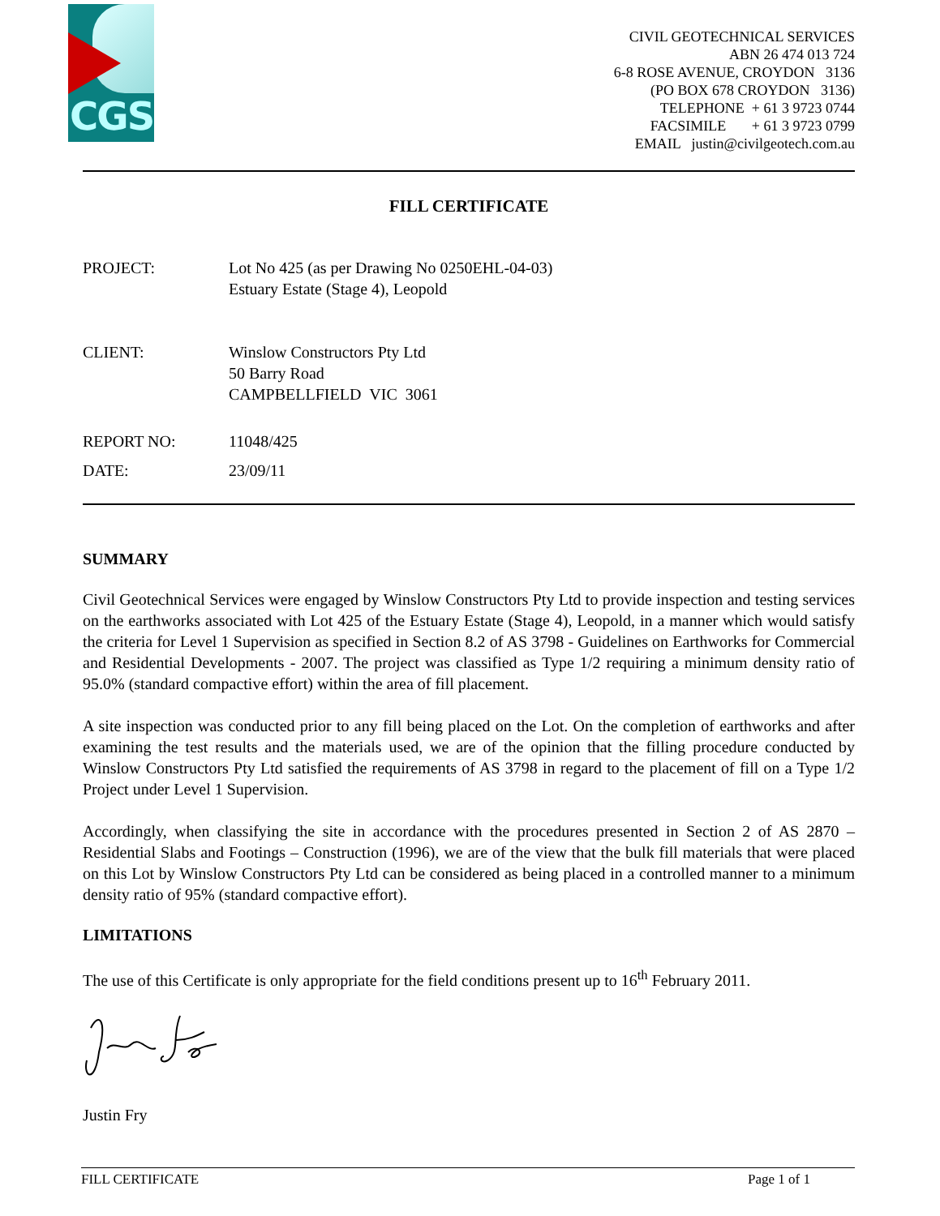CGS
CIVIL GEOTECHNICAL SERVICES
ABN 26 474 013 724
6-8 ROSE AVENUE, CROYDON 3136
(PO BOX 678 CROYDON 3136)
TELEPHONE + 61 3 9723 0744
FACSIMILE + 61 3 9723 0799
EMAIL justin@civilgeotech.com.au
FILL CERTIFICATE
PROJECT: Lot No 425 (as per Drawing No 0250EHL-04-03)
Estuary Estate (Stage 4), Leopold
CLIENT: Winslow Constructors Pty Ltd
50 Barry Road
CAMPBELLFIELD VIC 3061
REPORT NO: 11048/425
DATE: 23/09/11
SUMMARY
Civil Geotechnical Services were engaged by Winslow Constructors Pty Ltd to provide inspection and testing services on the earthworks associated with Lot 425 of the Estuary Estate (Stage 4), Leopold, in a manner which would satisfy the criteria for Level 1 Supervision as specified in Section 8.2 of AS 3798 - Guidelines on Earthworks for Commercial and Residential Developments - 2007. The project was classified as Type 1/2 requiring a minimum density ratio of 95.0% (standard compactive effort) within the area of fill placement.
A site inspection was conducted prior to any fill being placed on the Lot. On the completion of earthworks and after examining the test results and the materials used, we are of the opinion that the filling procedure conducted by Winslow Constructors Pty Ltd satisfied the requirements of AS 3798 in regard to the placement of fill on a Type 1/2 Project under Level 1 Supervision.
Accordingly, when classifying the site in accordance with the procedures presented in Section 2 of AS 2870 – Residential Slabs and Footings – Construction (1996), we are of the view that the bulk fill materials that were placed on this Lot by Winslow Constructors Pty Ltd can be considered as being placed in a controlled manner to a minimum density ratio of 95% (standard compactive effort).
LIMITATIONS
The use of this Certificate is only appropriate for the field conditions present up to 16<sup>th</sup> February 2011.
Justin Fry
FILL CERTIFICATE Page 1 of 1